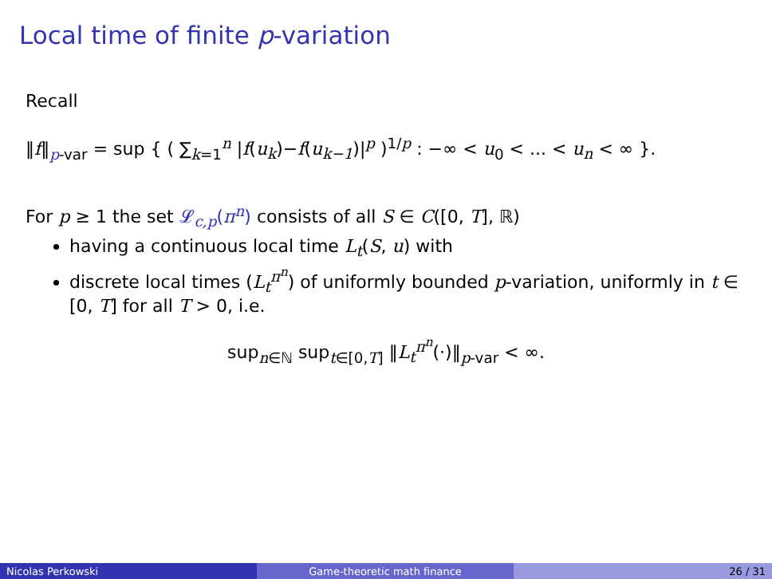Local time of finite p-variation
Recall
‖f‖<sub>p-var</sub> = sup { ( ∑<sub>k=1</sub><sup>n</sup> |f(u<sub>k</sub>)−f(u<sub>k−1</sub>)|<sup>p</sup> )<sup>1/p</sup> : −∞ < u<sub>0</sub> < ... < u<sub>n</sub> < ∞ }.
For p ≥ 1 the set 𝓛<sub>c,p</sub>(π<sup>n</sup>) consists of all S ∈ C([0, T], ℝ)
having a continuous local time L<sub>t</sub>(S, u) with
discrete local times (L<sub>t</sub><sup>π<sup>n</sup></sup>) of uniformly bounded p-variation, uniformly in t ∈ [0, T] for all T > 0, i.e.
sup<sub>n∈ℕ</sub> sup<sub>t∈[0,T]</sub> ‖L<sub>t</sub><sup>π<sup>n</sup></sup>(·)‖<sub>p-var</sub> < ∞.
Nicolas Perkowski Game-theoretic math finance 26 / 31